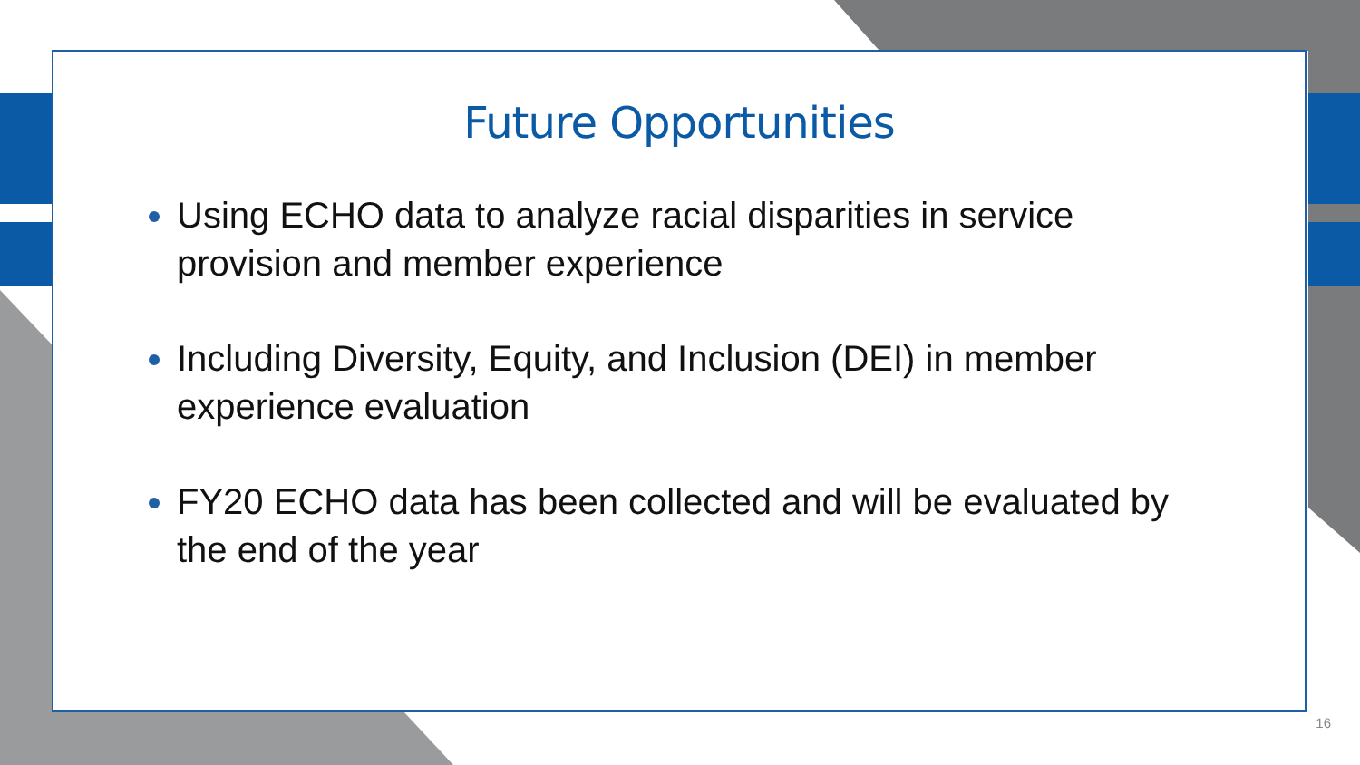Future Opportunities
Using ECHO data to analyze racial disparities in service provision and member experience
Including Diversity, Equity, and Inclusion (DEI) in member experience evaluation
FY20 ECHO data has been collected and will be evaluated by the end of the year
16